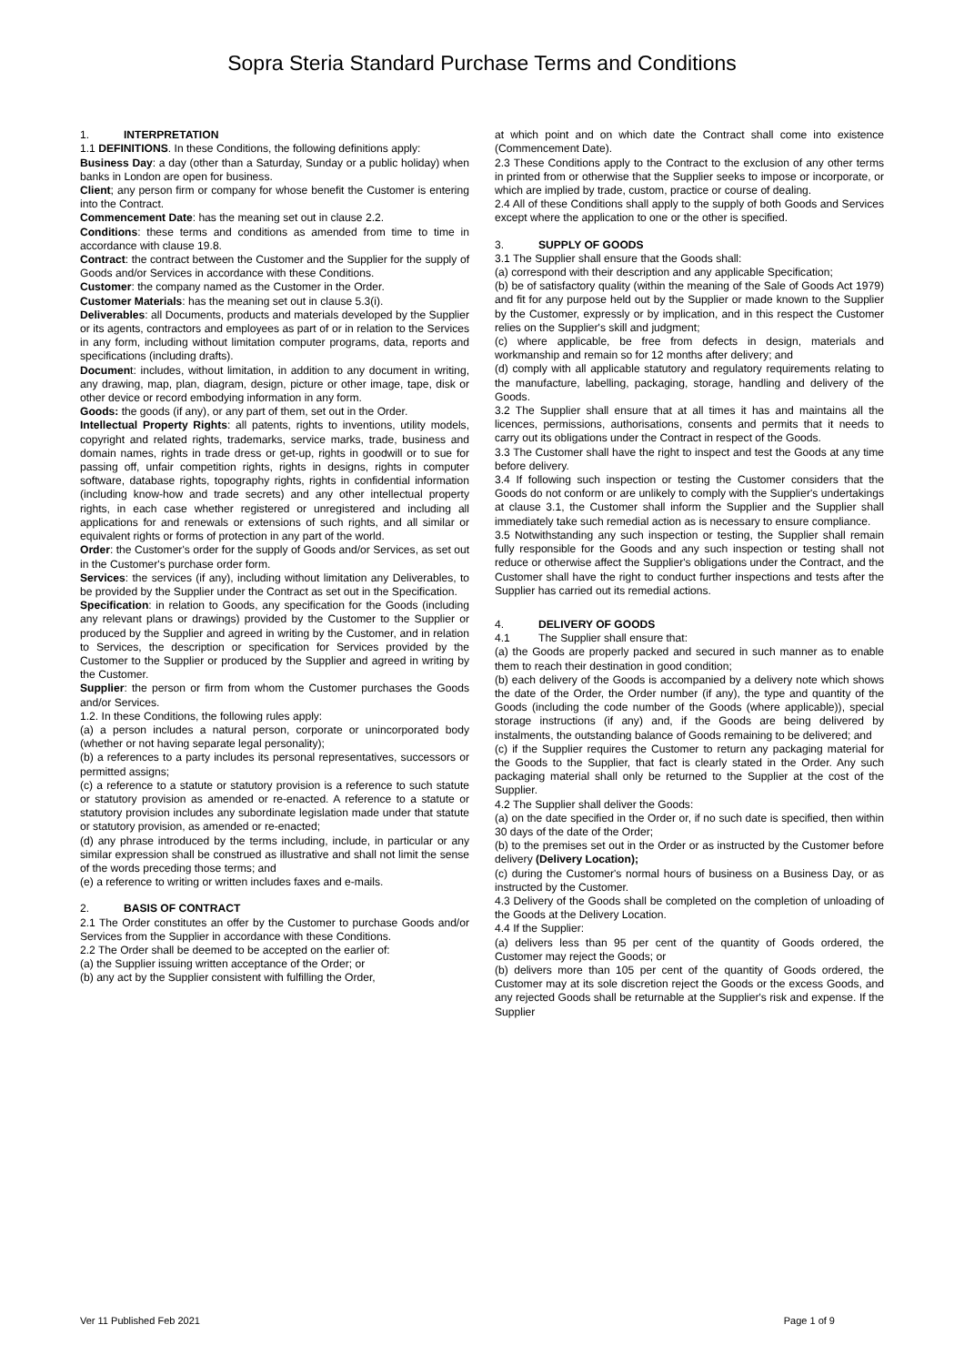Sopra Steria Standard Purchase Terms and Conditions
1. INTERPRETATION
1.1 DEFINITIONS. In these Conditions, the following definitions apply:
Business Day: a day (other than a Saturday, Sunday or a public holiday) when banks in London are open for business.
Client; any person firm or company for whose benefit the Customer is entering into the Contract.
Commencement Date: has the meaning set out in clause 2.2.
Conditions: these terms and conditions as amended from time to time in accordance with clause 19.8.
Contract: the contract between the Customer and the Supplier for the supply of Goods and/or Services in accordance with these Conditions.
Customer: the company named as the Customer in the Order.
Customer Materials: has the meaning set out in clause 5.3(i).
Deliverables: all Documents, products and materials developed by the Supplier or its agents, contractors and employees as part of or in relation to the Services in any form, including without limitation computer programs, data, reports and specifications (including drafts).
Document: includes, without limitation, in addition to any document in writing, any drawing, map, plan, diagram, design, picture or other image, tape, disk or other device or record embodying information in any form.
Goods: the goods (if any), or any part of them, set out in the Order.
Intellectual Property Rights: all patents, rights to inventions, utility models, copyright and related rights, trademarks, service marks, trade, business and domain names, rights in trade dress or get-up, rights in goodwill or to sue for passing off, unfair competition rights, rights in designs, rights in computer software, database rights, topography rights, rights in confidential information (including know-how and trade secrets) and any other intellectual property rights, in each case whether registered or unregistered and including all applications for and renewals or extensions of such rights, and all similar or equivalent rights or forms of protection in any part of the world.
Order: the Customer's order for the supply of Goods and/or Services, as set out in the Customer's purchase order form.
Services: the services (if any), including without limitation any Deliverables, to be provided by the Supplier under the Contract as set out in the Specification.
Specification: in relation to Goods, any specification for the Goods (including any relevant plans or drawings) provided by the Customer to the Supplier or produced by the Supplier and agreed in writing by the Customer, and in relation to Services, the description or specification for Services provided by the Customer to the Supplier or produced by the Supplier and agreed in writing by the Customer.
Supplier: the person or firm from whom the Customer purchases the Goods and/or Services.
1.2. In these Conditions, the following rules apply:
(a) a person includes a natural person, corporate or unincorporated body (whether or not having separate legal personality);
(b) a references to a party includes its personal representatives, successors or permitted assigns;
(c) a reference to a statute or statutory provision is a reference to such statute or statutory provision as amended or re-enacted. A reference to a statute or statutory provision includes any subordinate legislation made under that statute or statutory provision, as amended or re-enacted;
(d) any phrase introduced by the terms including, include, in particular or any similar expression shall be construed as illustrative and shall not limit the sense of the words preceding those terms; and
(e) a reference to writing or written includes faxes and e-mails.
2. BASIS OF CONTRACT
2.1 The Order constitutes an offer by the Customer to purchase Goods and/or Services from the Supplier in accordance with these Conditions.
2.2 The Order shall be deemed to be accepted on the earlier of:
(a) the Supplier issuing written acceptance of the Order; or
(b) any act by the Supplier consistent with fulfilling the Order,
at which point and on which date the Contract shall come into existence (Commencement Date).
2.3 These Conditions apply to the Contract to the exclusion of any other terms in printed from or otherwise that the Supplier seeks to impose or incorporate, or which are implied by trade, custom, practice or course of dealing.
2.4 All of these Conditions shall apply to the supply of both Goods and Services except where the application to one or the other is specified.
3. SUPPLY OF GOODS
3.1 The Supplier shall ensure that the Goods shall:
(a) correspond with their description and any applicable Specification;
(b) be of satisfactory quality (within the meaning of the Sale of Goods Act 1979) and fit for any purpose held out by the Supplier or made known to the Supplier by the Customer, expressly or by implication, and in this respect the Customer relies on the Supplier's skill and judgment;
(c) where applicable, be free from defects in design, materials and workmanship and remain so for 12 months after delivery; and
(d) comply with all applicable statutory and regulatory requirements relating to the manufacture, labelling, packaging, storage, handling and delivery of the Goods.
3.2 The Supplier shall ensure that at all times it has and maintains all the licences, permissions, authorisations, consents and permits that it needs to carry out its obligations under the Contract in respect of the Goods.
3.3 The Customer shall have the right to inspect and test the Goods at any time before delivery.
3.4 If following such inspection or testing the Customer considers that the Goods do not conform or are unlikely to comply with the Supplier's undertakings at clause 3.1, the Customer shall inform the Supplier and the Supplier shall immediately take such remedial action as is necessary to ensure compliance.
3.5 Notwithstanding any such inspection or testing, the Supplier shall remain fully responsible for the Goods and any such inspection or testing shall not reduce or otherwise affect the Supplier's obligations under the Contract, and the Customer shall have the right to conduct further inspections and tests after the Supplier has carried out its remedial actions.
4. DELIVERY OF GOODS
4.1 The Supplier shall ensure that:
(a) the Goods are properly packed and secured in such manner as to enable them to reach their destination in good condition;
(b) each delivery of the Goods is accompanied by a delivery note which shows the date of the Order, the Order number (if any), the type and quantity of the Goods (including the code number of the Goods (where applicable)), special storage instructions (if any) and, if the Goods are being delivered by instalments, the outstanding balance of Goods remaining to be delivered; and
(c) if the Supplier requires the Customer to return any packaging material for the Goods to the Supplier, that fact is clearly stated in the Order. Any such packaging material shall only be returned to the Supplier at the cost of the Supplier.
4.2 The Supplier shall deliver the Goods:
(a) on the date specified in the Order or, if no such date is specified, then within 30 days of the date of the Order;
(b) to the premises set out in the Order or as instructed by the Customer before delivery (Delivery Location);
(c) during the Customer's normal hours of business on a Business Day, or as instructed by the Customer.
4.3 Delivery of the Goods shall be completed on the completion of unloading of the Goods at the Delivery Location.
4.4 If the Supplier:
(a) delivers less than 95 per cent of the quantity of Goods ordered, the Customer may reject the Goods; or
(b) delivers more than 105 per cent of the quantity of Goods ordered, the Customer may at its sole discretion reject the Goods or the excess Goods, and any rejected Goods shall be returnable at the Supplier's risk and expense. If the Supplier
Ver 11 Published Feb 2021 Page 1 of 9